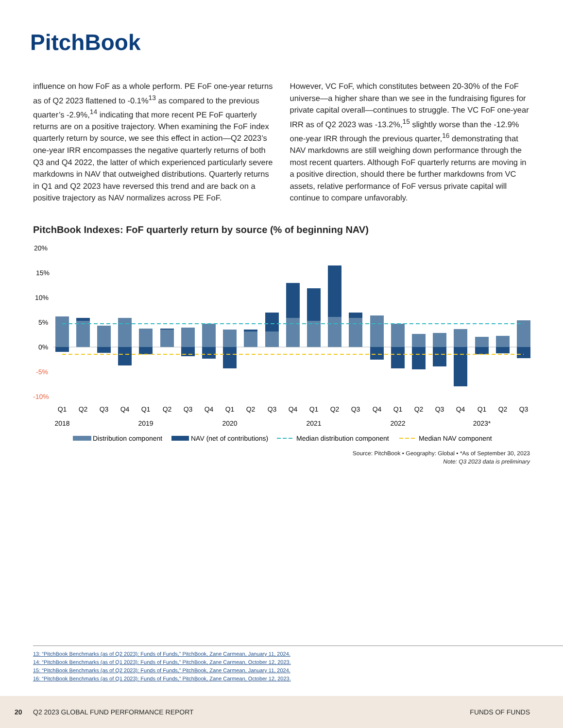PitchBook
influence on how FoF as a whole perform. PE FoF one-year returns as of Q2 2023 flattened to -0.1%<sup>13</sup> as compared to the previous quarter’s -2.9%,<sup>14</sup> indicating that more recent PE FoF quarterly returns are on a positive trajectory. When examining the FoF index quarterly return by source, we see this effect in action—Q2 2023’s one-year IRR encompasses the negative quarterly returns of both Q3 and Q4 2022, the latter of which experienced particularly severe markdowns in NAV that outweighed distributions. Quarterly returns in Q1 and Q2 2023 have reversed this trend and are back on a positive trajectory as NAV normalizes across PE FoF.
However, VC FoF, which constitutes between 20-30% of the FoF universe—a higher share than we see in the fundraising figures for private capital overall—continues to struggle. The VC FoF one-year IRR as of Q2 2023 was -13.2%,<sup>15</sup> slightly worse than the -12.9% one-year IRR through the previous quarter,<sup>16</sup> demonstrating that NAV markdowns are still weighing down performance through the most recent quarters. Although FoF quarterly returns are moving in a positive direction, should there be further markdowns from VC assets, relative performance of FoF versus private capital will continue to compare unfavorably.
PitchBook Indexes: FoF quarterly return by source (% of beginning NAV)
20%
15%
10%
5%
0%
-5%
-10%
Q1
Q2
Q3
Q4
Q1
Q2
Q3
Q4
Q1
Q2
Q3
Q4
Q1
Q2
Q3
Q4
Q1
Q2
Q3
Q4
Q1
Q2
Q3
2018
2019
2020
2021
2022
2023*
Distribution component
NAV (net of contributions)
Median distribution component
Median NAV component
Source: PitchBook • Geography: Global • *As of September 30, 2023
Note: Q3 2023 data is preliminary
13: “PitchBook Benchmarks (as of Q2 2023): Funds of Funds,” PitchBook, Zane Carmean, January 11, 2024.
14: “PitchBook Benchmarks (as of Q1 2023): Funds of Funds,” PitchBook, Zane Carmean, October 12, 2023.
15: “PitchBook Benchmarks (as of Q2 2023): Funds of Funds,” PitchBook, Zane Carmean, January 11, 2024.
16: “PitchBook Benchmarks (as of Q1 2023): Funds of Funds,” PitchBook, Zane Carmean, October 12, 2023.
20 Q2 2023 GLOBAL FUND PERFORMANCE REPORT FUNDS OF FUNDS